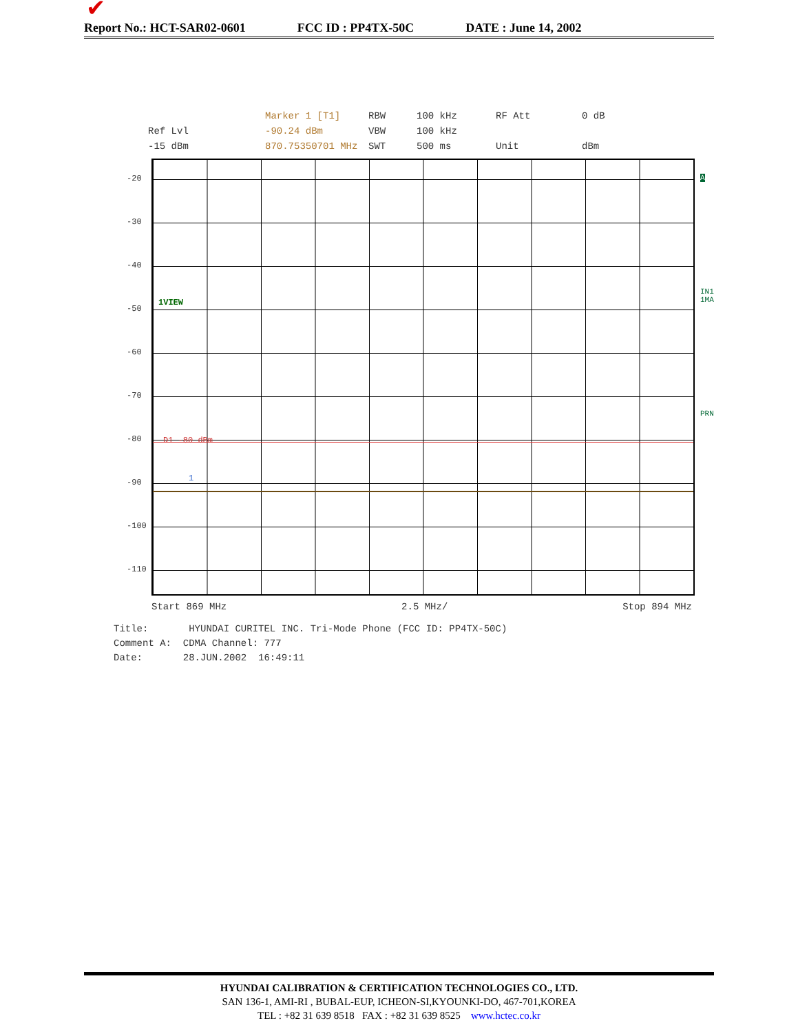✔
Report No.: HCT-SAR02-0601 FCC ID : PP4TX-50C DATE : June 14, 2002
Marker 1 [T1]
RBW
100 kHz
RF Att
0 dB
Ref Lvl
-90.24 dBm
VBW
100 kHz
-15 dBm
870.75350701 MHz
SWT
500 ms
Unit
dBm
-20
-30
-40
-50
-60
-70
-80
-90
-100
-110
1VIEW
D1 -80 dBm
1
A
IN1
1MA
PRN
Start 869 MHz 2.5 MHz/ Stop 894 MHz
Title: HYUNDAI CURITEL INC. Tri-Mode Phone (FCC ID: PP4TX-50C) Comment A: CDMA Channel: 777 Date: 28.JUN.2002 16:49:11
HYUNDAI CALIBRATION & CERTIFICATION TECHNOLOGIES CO., LTD.
SAN 136-1, AMI-RI , BUBAL-EUP, ICHEON-SI,KYOUNKI-DO, 467-701,KOREA
TEL : +82 31 639 8518 FAX : +82 31 639 8525 www.hctec.co.kr